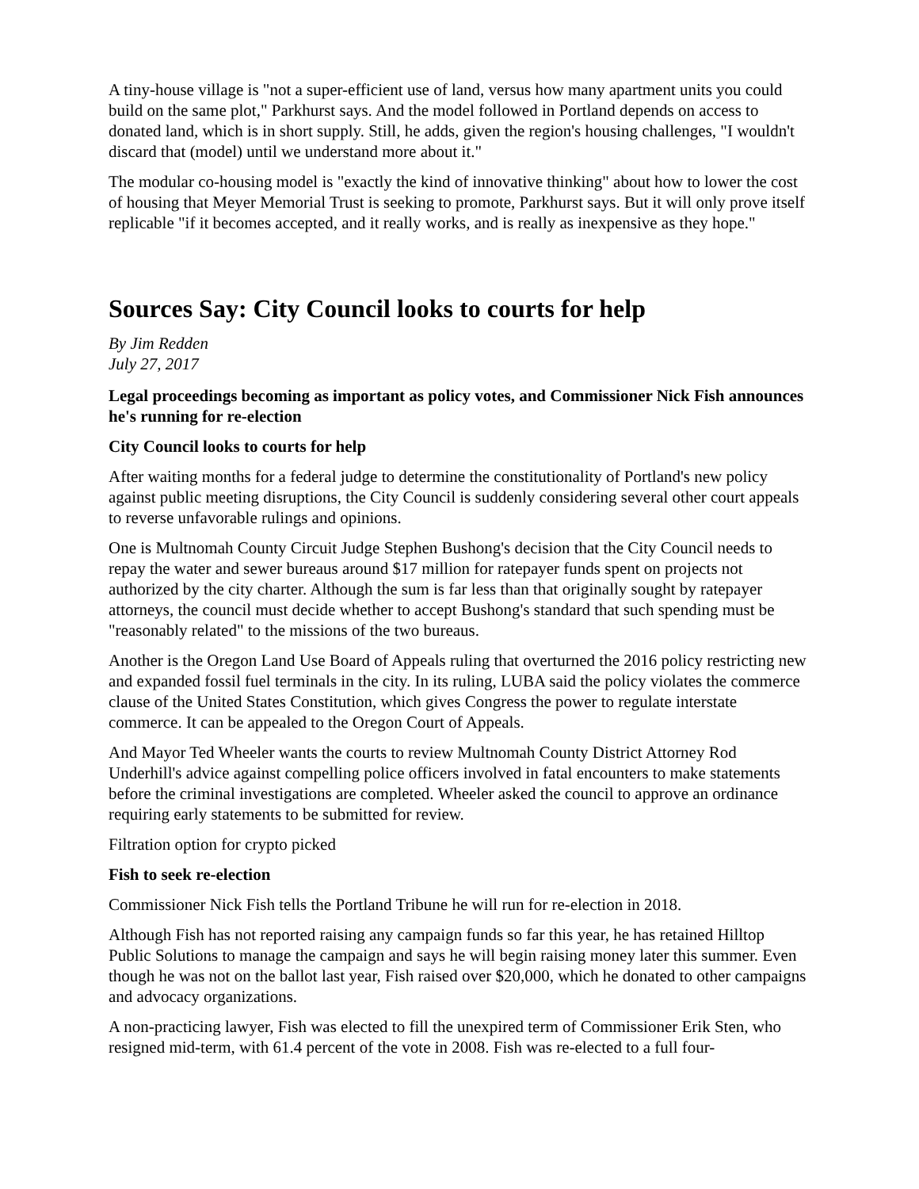A tiny-house village is "not a super-efficient use of land, versus how many apartment units you could build on the same plot," Parkhurst says. And the model followed in Portland depends on access to donated land, which is in short supply. Still, he adds, given the region's housing challenges, "I wouldn't discard that (model) until we understand more about it."
The modular co-housing model is "exactly the kind of innovative thinking" about how to lower the cost of housing that Meyer Memorial Trust is seeking to promote, Parkhurst says. But it will only prove itself replicable "if it becomes accepted, and it really works, and is really as inexpensive as they hope."
Sources Say: City Council looks to courts for help
By Jim Redden
July 27, 2017
Legal proceedings becoming as important as policy votes, and Commissioner Nick Fish announces he's running for re-election
City Council looks to courts for help
After waiting months for a federal judge to determine the constitutionality of Portland's new policy against public meeting disruptions, the City Council is suddenly considering several other court appeals to reverse unfavorable rulings and opinions.
One is Multnomah County Circuit Judge Stephen Bushong's decision that the City Council needs to repay the water and sewer bureaus around $17 million for ratepayer funds spent on projects not authorized by the city charter. Although the sum is far less than that originally sought by ratepayer attorneys, the council must decide whether to accept Bushong's standard that such spending must be "reasonably related" to the missions of the two bureaus.
Another is the Oregon Land Use Board of Appeals ruling that overturned the 2016 policy restricting new and expanded fossil fuel terminals in the city. In its ruling, LUBA said the policy violates the commerce clause of the United States Constitution, which gives Congress the power to regulate interstate commerce. It can be appealed to the Oregon Court of Appeals.
And Mayor Ted Wheeler wants the courts to review Multnomah County District Attorney Rod Underhill's advice against compelling police officers involved in fatal encounters to make statements before the criminal investigations are completed. Wheeler asked the council to approve an ordinance requiring early statements to be submitted for review.
Filtration option for crypto picked
Fish to seek re-election
Commissioner Nick Fish tells the Portland Tribune he will run for re-election in 2018.
Although Fish has not reported raising any campaign funds so far this year, he has retained Hilltop Public Solutions to manage the campaign and says he will begin raising money later this summer. Even though he was not on the ballot last year, Fish raised over $20,000, which he donated to other campaigns and advocacy organizations.
A non-practicing lawyer, Fish was elected to fill the unexpired term of Commissioner Erik Sten, who resigned mid-term, with 61.4 percent of the vote in 2008. Fish was re-elected to a full four-